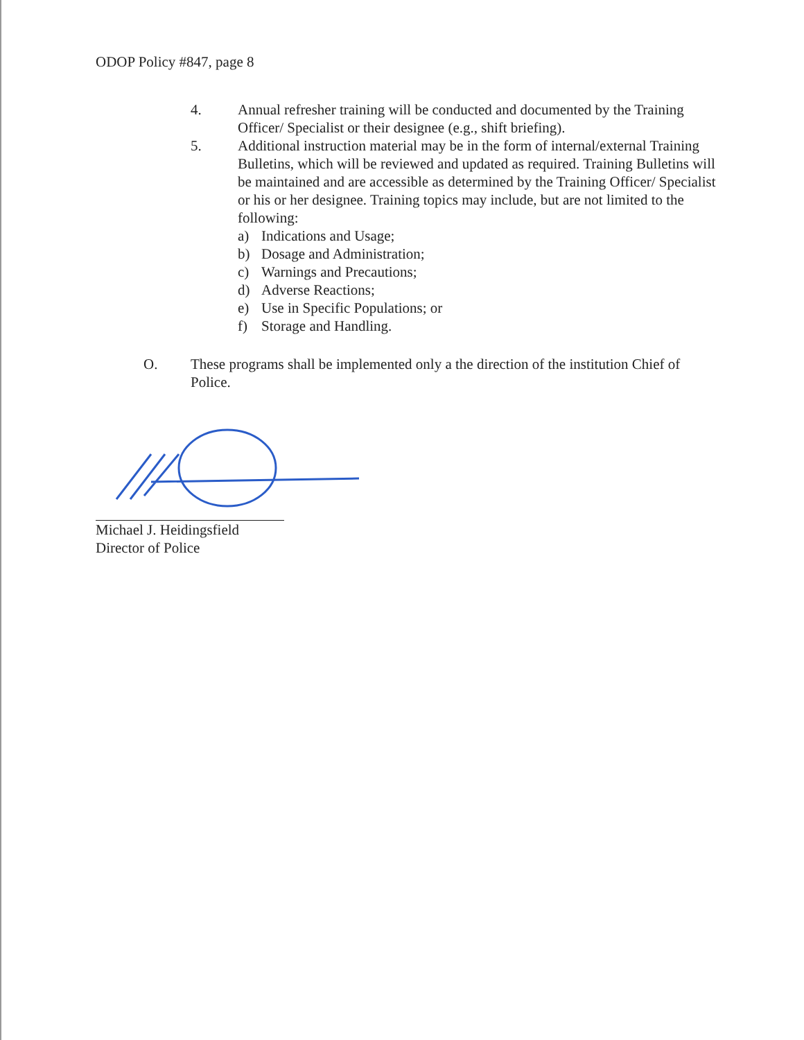ODOP Policy #847, page 8
4. Annual refresher training will be conducted and documented by the Training Officer/ Specialist or their designee (e.g., shift briefing).
5. Additional instruction material may be in the form of internal/external Training Bulletins, which will be reviewed and updated as required. Training Bulletins will be maintained and are accessible as determined by the Training Officer/ Specialist or his or her designee. Training topics may include, but are not limited to the following:
a) Indications and Usage;
b) Dosage and Administration;
c) Warnings and Precautions;
d) Adverse Reactions;
e) Use in Specific Populations; or
f) Storage and Handling.
O. These programs shall be implemented only a the direction of the institution Chief of Police.
Michael J. Heidingsfield
Director of Police